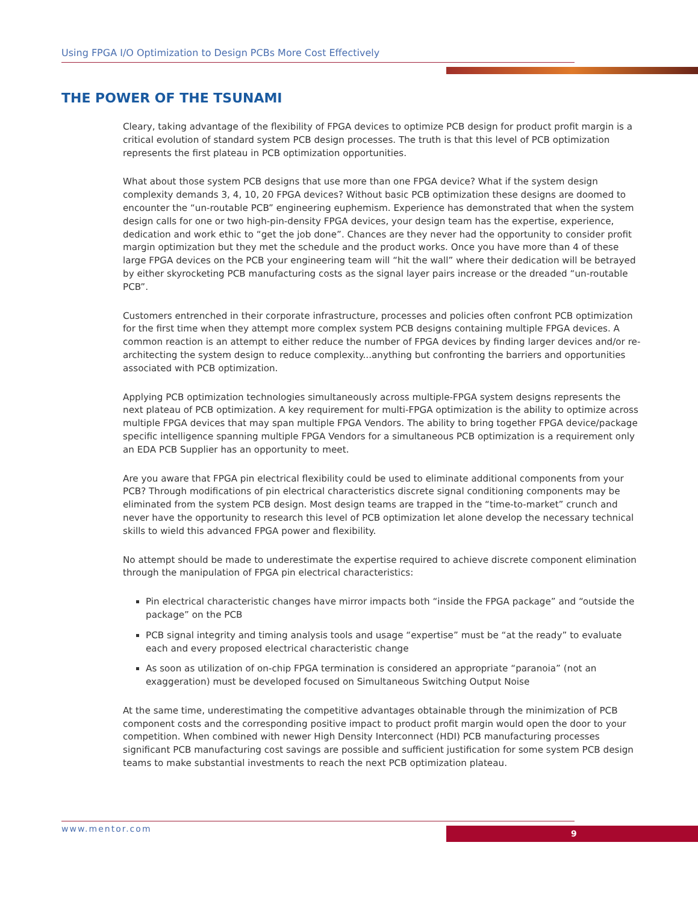Using FPGA I/O Optimization to Design PCBs More Cost Effectively
THE POWER OF THE TSUNAMI
Cleary, taking advantage of the flexibility of FPGA devices to optimize PCB design for product profit margin is a critical evolution of standard system PCB design processes. The truth is that this level of PCB optimization represents the first plateau in PCB optimization opportunities.
What about those system PCB designs that use more than one FPGA device? What if the system design complexity demands 3, 4, 10, 20 FPGA devices? Without basic PCB optimization these designs are doomed to encounter the “un-routable PCB” engineering euphemism. Experience has demonstrated that when the system design calls for one or two high-pin-density FPGA devices, your design team has the expertise, experience, dedication and work ethic to “get the job done”. Chances are they never had the opportunity to consider profit margin optimization but they met the schedule and the product works. Once you have more than 4 of these large FPGA devices on the PCB your engineering team will “hit the wall” where their dedication will be betrayed by either skyrocketing PCB manufacturing costs as the signal layer pairs increase or the dreaded “un-routable PCB”.
Customers entrenched in their corporate infrastructure, processes and policies often confront PCB optimization for the first time when they attempt more complex system PCB designs containing multiple FPGA devices. A common reaction is an attempt to either reduce the number of FPGA devices by finding larger devices and/or re-architecting the system design to reduce complexity...anything but confronting the barriers and opportunities associated with PCB optimization.
Applying PCB optimization technologies simultaneously across multiple-FPGA system designs represents the next plateau of PCB optimization. A key requirement for multi-FPGA optimization is the ability to optimize across multiple FPGA devices that may span multiple FPGA Vendors. The ability to bring together FPGA device/package specific intelligence spanning multiple FPGA Vendors for a simultaneous PCB optimization is a requirement only an EDA PCB Supplier has an opportunity to meet.
Are you aware that FPGA pin electrical flexibility could be used to eliminate additional components from your PCB? Through modifications of pin electrical characteristics discrete signal conditioning components may be eliminated from the system PCB design. Most design teams are trapped in the “time-to-market” crunch and never have the opportunity to research this level of PCB optimization let alone develop the necessary technical skills to wield this advanced FPGA power and flexibility.
No attempt should be made to underestimate the expertise required to achieve discrete component elimination through the manipulation of FPGA pin electrical characteristics:
Pin electrical characteristic changes have mirror impacts both “inside the FPGA package” and “outside the package” on the PCB
PCB signal integrity and timing analysis tools and usage “expertise” must be “at the ready” to evaluate each and every proposed electrical characteristic change
As soon as utilization of on-chip FPGA termination is considered an appropriate “paranoia” (not an exaggeration) must be developed focused on Simultaneous Switching Output Noise
At the same time, underestimating the competitive advantages obtainable through the minimization of PCB component costs and the corresponding positive impact to product profit margin would open the door to your competition. When combined with newer High Density Interconnect (HDI) PCB manufacturing processes significant PCB manufacturing cost savings are possible and sufficient justification for some system PCB design teams to make substantial investments to reach the next PCB optimization plateau.
www.mentor.com 9